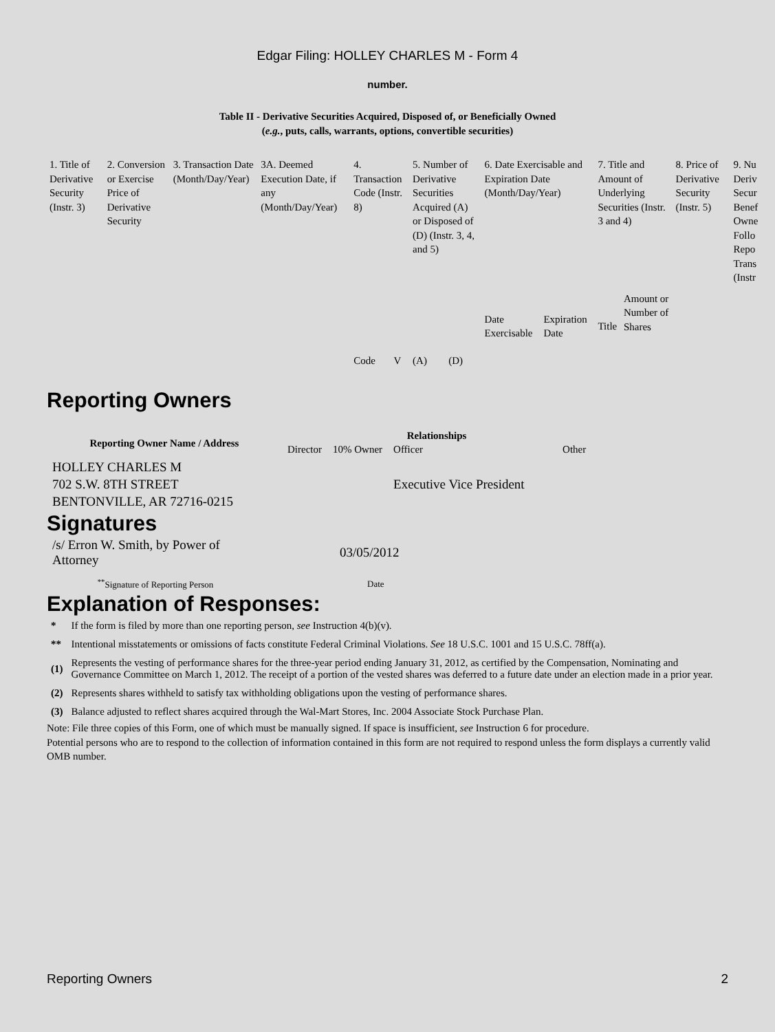Edgar Filing: HOLLEY CHARLES M - Form 4
number.
Table II - Derivative Securities Acquired, Disposed of, or Beneficially Owned
(e.g., puts, calls, warrants, options, convertible securities)
| 1. Title of Derivative Security (Instr. 3) | 2. Conversion or Exercise Price of Derivative Security | 3. Transaction Date (Month/Day/Year) | 3A. Deemed Execution Date, if any (Month/Day/Year) | 4. Transaction Code (Instr. 8) | | 5. Number of Derivative Securities Acquired (A) or Disposed of (D) (Instr. 3, 4, and 5) | | 6. Date Exercisable and Expiration Date (Month/Day/Year) | | 7. Title and Amount of Underlying Securities (Instr. 3 and 4) | | 8. Price of Derivative Security (Instr. 5) | 9. Nu Deriv Secur Benef Owne Follo Repo Trans (Instr |
| | | | | Code | V | (A) | (D) | Date Exercisable | Expiration Date | Title | Amount or Number of Shares | | |
Reporting Owners
| Reporting Owner Name / Address | Relationships | | | |
| --- | --- | --- | --- | --- |
| | Director | 10% Owner | Officer | Other |
| HOLLEY CHARLES M 702 S.W. 8TH STREET BENTONVILLE, AR 72716-0215 | | | Executive Vice President | |
Signatures
| /s/ Erron W. Smith, by Power of Attorney | 03/05/2012 |
| <sup>**</sup> Signature of Reporting Person | Date |
Explanation of Responses:
| * | If the form is filed by more than one reporting person, see Instruction 4(b)(v). |
| ** | Intentional misstatements or omissions of facts constitute Federal Criminal Violations. See 18 U.S.C. 1001 and 15 U.S.C. 78ff(a). |
| (1) | Represents the vesting of performance shares for the three-year period ending January 31, 2012, as certified by the Compensation, Nominating and Governance Committee on March 1, 2012. The receipt of a portion of the vested shares was deferred to a future date under an election made in a prior year. |
| (2) | Represents shares withheld to satisfy tax withholding obligations upon the vesting of performance shares. |
| (3) | Balance adjusted to reflect shares acquired through the Wal-Mart Stores, Inc. 2004 Associate Stock Purchase Plan. |
Note: File three copies of this Form, one of which must be manually signed. If space is insufficient, see Instruction 6 for procedure.
Potential persons who are to respond to the collection of information contained in this form are not required to respond unless the form displays a currently valid OMB number.
Reporting Owners 2